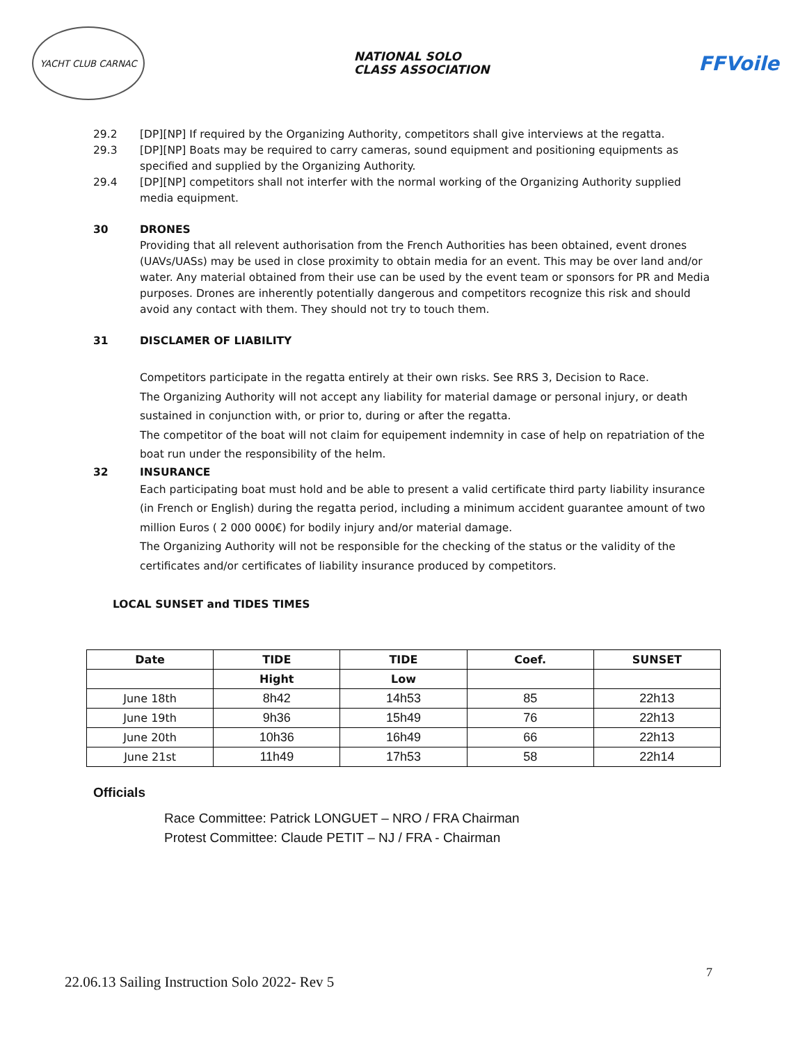YACHT CLUB CARNAC
NATIONAL SOLO
CLASS ASSOCIATION
FFVoile
29.2 [DP][NP] If required by the Organizing Authority, competitors shall give interviews at the regatta.
29.3 [DP][NP] Boats may be required to carry cameras, sound equipment and positioning equipments as specified and supplied by the Organizing Authority.
29.4 [DP][NP] competitors shall not interfer with the normal working of the Organizing Authority supplied media equipment.
30 DRONES
Providing that all relevent authorisation from the French Authorities has been obtained, event drones (UAVs/UASs) may be used in close proximity to obtain media for an event. This may be over land and/or water. Any material obtained from their use can be used by the event team or sponsors for PR and Media purposes. Drones are inherently potentially dangerous and competitors recognize this risk and should avoid any contact with them. They should not try to touch them.
31 DISCLAMER OF LIABILITY
Competitors participate in the regatta entirely at their own risks. See RRS 3, Decision to Race.
The Organizing Authority will not accept any liability for material damage or personal injury, or death sustained in conjunction with, or prior to, during or after the regatta.
The competitor of the boat will not claim for equipement indemnity in case of help on repatriation of the boat run under the responsibility of the helm.
32 INSURANCE
Each participating boat must hold and be able to present a valid certificate third party liability insurance (in French or English) during the regatta period, including a minimum accident guarantee amount of two million Euros ( 2 000 000€) for bodily injury and/or material damage.
The Organizing Authority will not be responsible for the checking of the status or the validity of the certificates and/or certificates of liability insurance produced by competitors.
LOCAL SUNSET and TIDES TIMES
| Date | TIDE | TIDE | Coef. | SUNSET |
| --- | --- | --- | --- | --- |
| | Hight | Low | | |
| June 18th | 8h42 | 14h53 | 85 | 22h13 |
| June 19th | 9h36 | 15h49 | 76 | 22h13 |
| June 20th | 10h36 | 16h49 | 66 | 22h13 |
| June 21st | 11h49 | 17h53 | 58 | 22h14 |
Officials
Race Committee: Patrick LONGUET – NRO / FRA Chairman
Protest Committee: Claude PETIT – NJ / FRA - Chairman
22.06.13 Sailing Instruction Solo 2022- Rev 5
7